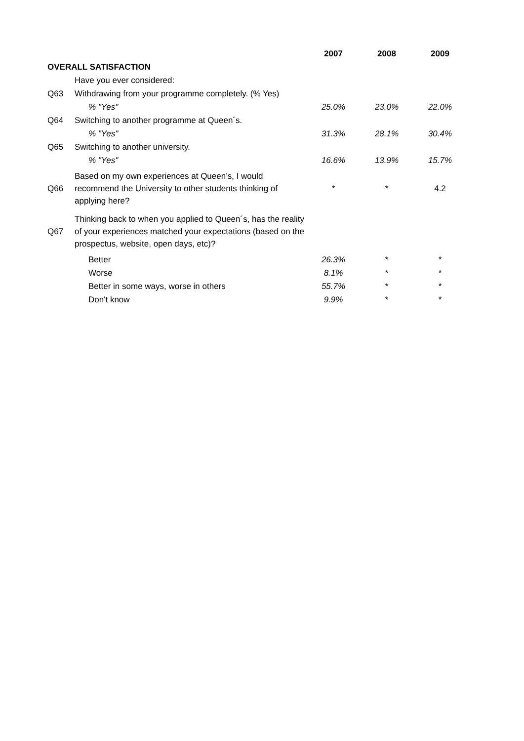| | | 2007 | 2008 | 2009 |
| OVERALL SATISFACTION | | | | |
| | Have you ever considered: | | | |
| Q63 | Withdrawing from your programme completely. (% Yes) | | | |
| | % "Yes" | 25.0% | 23.0% | 22.0% |
| Q64 | Switching to another programme at Queen´s. | | | |
| | % "Yes" | 31.3% | 28.1% | 30.4% |
| Q65 | Switching to another university. | | | |
| | % "Yes" | 16.6% | 13.9% | 15.7% |
| Q66 | Based on my own experiences at Queen’s, I would recommend the University to other students thinking of applying here? | * | * | 4.2 |
| Q67 | Thinking back to when you applied to Queen´s, has the reality of your experiences matched your expectations (based on the prospectus, website, open days, etc)? | | | |
| | Better | 26.3% | * | * |
| | Worse | 8.1% | * | * |
| | Better in some ways, worse in others | 55.7% | * | * |
| | Don't know | 9.9% | * | * |